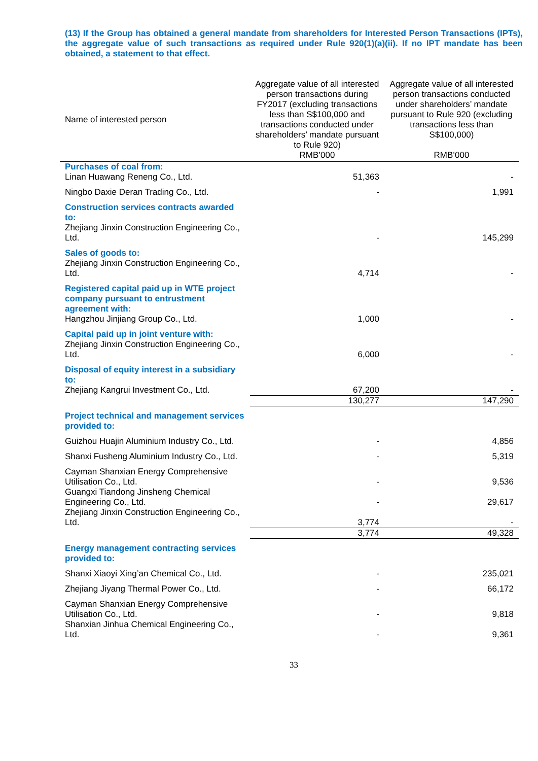(13) If the Group has obtained a general mandate from shareholders for Interested Person Transactions (IPTs), the aggregate value of such transactions as required under Rule 920(1)(a)(ii). If no IPT mandate has been obtained, a statement to that effect.
| Name of interested person | Aggregate value of all interested person transactions during FY2017 (excluding transactions less than S$100,000 and transactions conducted under shareholders’ mandate pursuant to Rule 920) RMB’000 | Aggregate value of all interested person transactions conducted under shareholders’ mandate pursuant to Rule 920 (excluding transactions less than S$100,000) RMB’000 |
| Purchases of coal from: | | |
| Linan Huawang Reneng Co., Ltd. | 51,363 | - |
| Ningbo Daxie Deran Trading Co., Ltd. | - | 1,991 |
| Construction services contracts awarded to: Zhejiang Jinxin Construction Engineering Co., Ltd. | - | 145,299 |
| Sales of goods to: Zhejiang Jinxin Construction Engineering Co., Ltd. | 4,714 | - |
| Registered capital paid up in WTE project company pursuant to entrustment agreement with: Hangzhou Jinjiang Group Co., Ltd. | 1,000 | - |
| Capital paid up in joint venture with: Zhejiang Jinxin Construction Engineering Co., Ltd. | 6,000 | - |
| Disposal of equity interest in a subsidiary to: Zhejiang Kangrui Investment Co., Ltd. | 67,200 | - |
| | 130,277 | 147,290 |
| Project technical and management services provided to: | | |
| Guizhou Huajin Aluminium Industry Co., Ltd. | - | 4,856 |
| Shanxi Fusheng Aluminium Industry Co., Ltd. | - | 5,319 |
| Cayman Shanxian Energy Comprehensive Utilisation Co., Ltd. | - | 9,536 |
| Guangxi Tiandong Jinsheng Chemical Engineering Co., Ltd. | - | 29,617 |
| Zhejiang Jinxin Construction Engineering Co., Ltd. | 3,774 | - |
| | 3,774 | 49,328 |
| Energy management contracting services provided to: | | |
| Shanxi Xiaoyi Xing’an Chemical Co., Ltd. | - | 235,021 |
| Zhejiang Jiyang Thermal Power Co., Ltd. | - | 66,172 |
| Cayman Shanxian Energy Comprehensive Utilisation Co., Ltd. | - | 9,818 |
| Shanxian Jinhua Chemical Engineering Co., Ltd. | - | 9,361 |
33